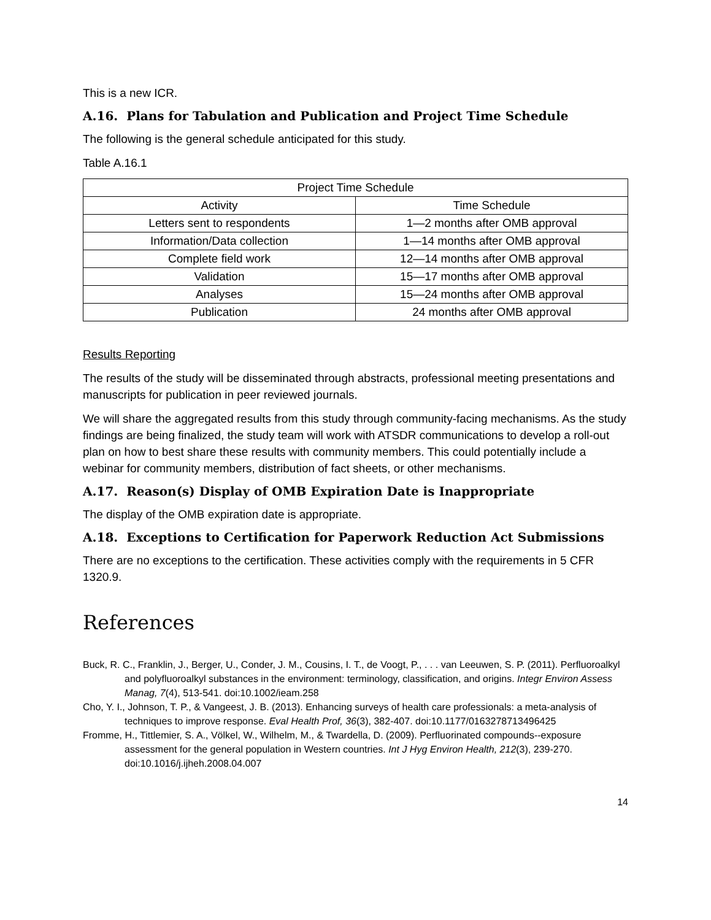This is a new ICR.
A.16. Plans for Tabulation and Publication and Project Time Schedule
The following is the general schedule anticipated for this study.
Table A.16.1
| Project Time Schedule | |
| --- | --- |
| Activity | Time Schedule |
| Letters sent to respondents | 1—2 months after OMB approval |
| Information/Data collection | 1—14 months after OMB approval |
| Complete field work | 12—14 months after OMB approval |
| Validation | 15—17 months after OMB approval |
| Analyses | 15—24 months after OMB approval |
| Publication | 24 months after OMB approval |
Results Reporting
The results of the study will be disseminated through abstracts, professional meeting presentations and manuscripts for publication in peer reviewed journals.
We will share the aggregated results from this study through community-facing mechanisms. As the study findings are being finalized, the study team will work with ATSDR communications to develop a roll-out plan on how to best share these results with community members. This could potentially include a webinar for community members, distribution of fact sheets, or other mechanisms.
A.17. Reason(s) Display of OMB Expiration Date is Inappropriate
The display of the OMB expiration date is appropriate.
A.18. Exceptions to Certification for Paperwork Reduction Act Submissions
There are no exceptions to the certification. These activities comply with the requirements in 5 CFR 1320.9.
References
Buck, R. C., Franklin, J., Berger, U., Conder, J. M., Cousins, I. T., de Voogt, P., . . . van Leeuwen, S. P. (2011). Perfluoroalkyl and polyfluoroalkyl substances in the environment: terminology, classification, and origins. Integr Environ Assess Manag, 7(4), 513-541. doi:10.1002/ieam.258
Cho, Y. I., Johnson, T. P., & Vangeest, J. B. (2013). Enhancing surveys of health care professionals: a meta-analysis of techniques to improve response. Eval Health Prof, 36(3), 382-407. doi:10.1177/0163278713496425
Fromme, H., Tittlemier, S. A., Völkel, W., Wilhelm, M., & Twardella, D. (2009). Perfluorinated compounds--exposure assessment for the general population in Western countries. Int J Hyg Environ Health, 212(3), 239-270. doi:10.1016/j.ijheh.2008.04.007
14